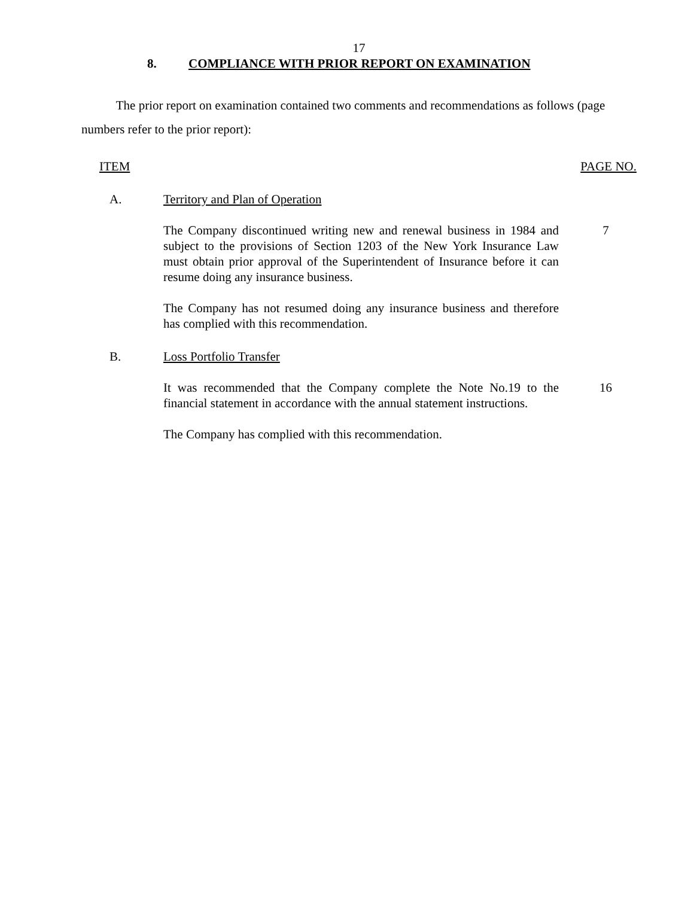17
8. COMPLIANCE WITH PRIOR REPORT ON EXAMINATION
The prior report on examination contained two comments and recommendations as follows (page numbers refer to the prior report):
ITEM PAGE NO.
A. Territory and Plan of Operation
The Company discontinued writing new and renewal business in 1984 and subject to the provisions of Section 1203 of the New York Insurance Law must obtain prior approval of the Superintendent of Insurance before it can resume doing any insurance business.
7
The Company has not resumed doing any insurance business and therefore has complied with this recommendation.
B. Loss Portfolio Transfer
It was recommended that the Company complete the Note No.19 to the financial statement in accordance with the annual statement instructions.
16
The Company has complied with this recommendation.